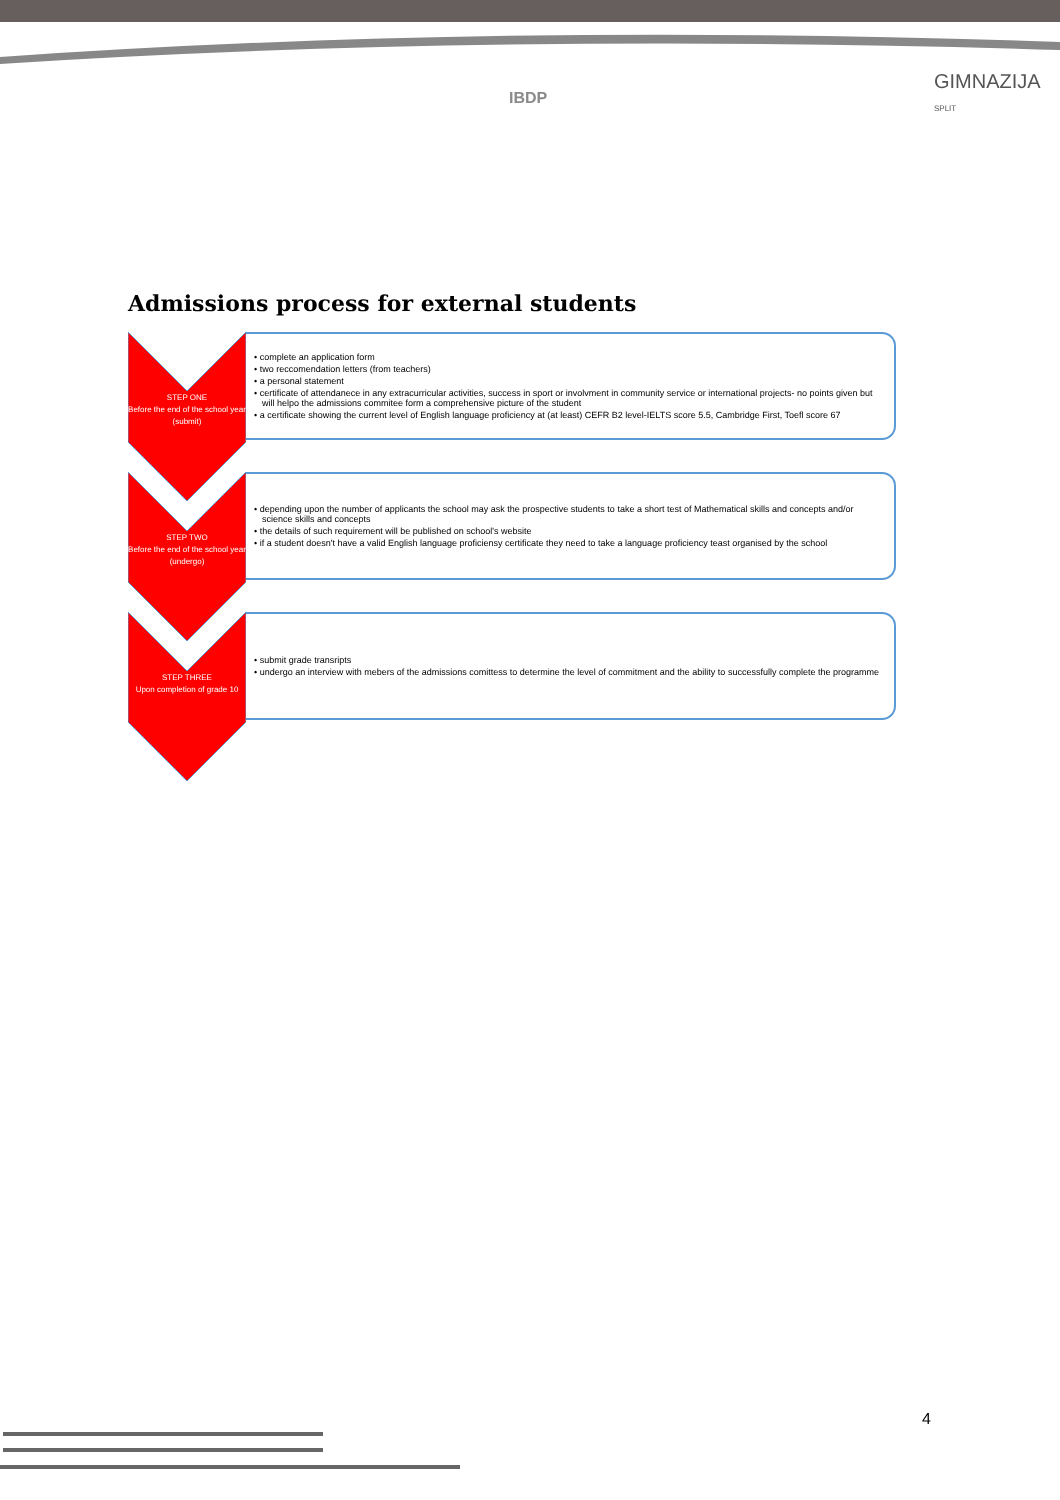IBDP
GIMNAZIJA SPLIT
Admissions process for external students
STEP ONE
Before the end of the school year
(submit)
• complete an application form
• two reccomendation letters (from teachers)
• a personal statement
• certificate of attendanece in any extracurricular activities, success in sport or involvment in community service or international projects- no points given but will helpo the admissions commitee form a comprehensive picture of the student
• a certificate showing the current level of English language proficiency at (at least) CEFR B2 level-IELTS score 5.5, Cambridge First, Toefl score 67
STEP TWO
Before the end of the school year
(undergo)
• depending upon the number of applicants the school may ask the prospective students to take a short test of Mathematical skills and concepts and/or science skills and concepts
• the details of such requirement will be published on school's website
• if a student doesn't have a valid English language proficiensy certificate they need to take a language proficiency teast organised by the school
STEP THREE
Upon completion of grade 10
• submit grade transripts
• undergo an interview with mebers of the admissions comittess to determine the level of commitment and the ability to successfully complete the programme
4